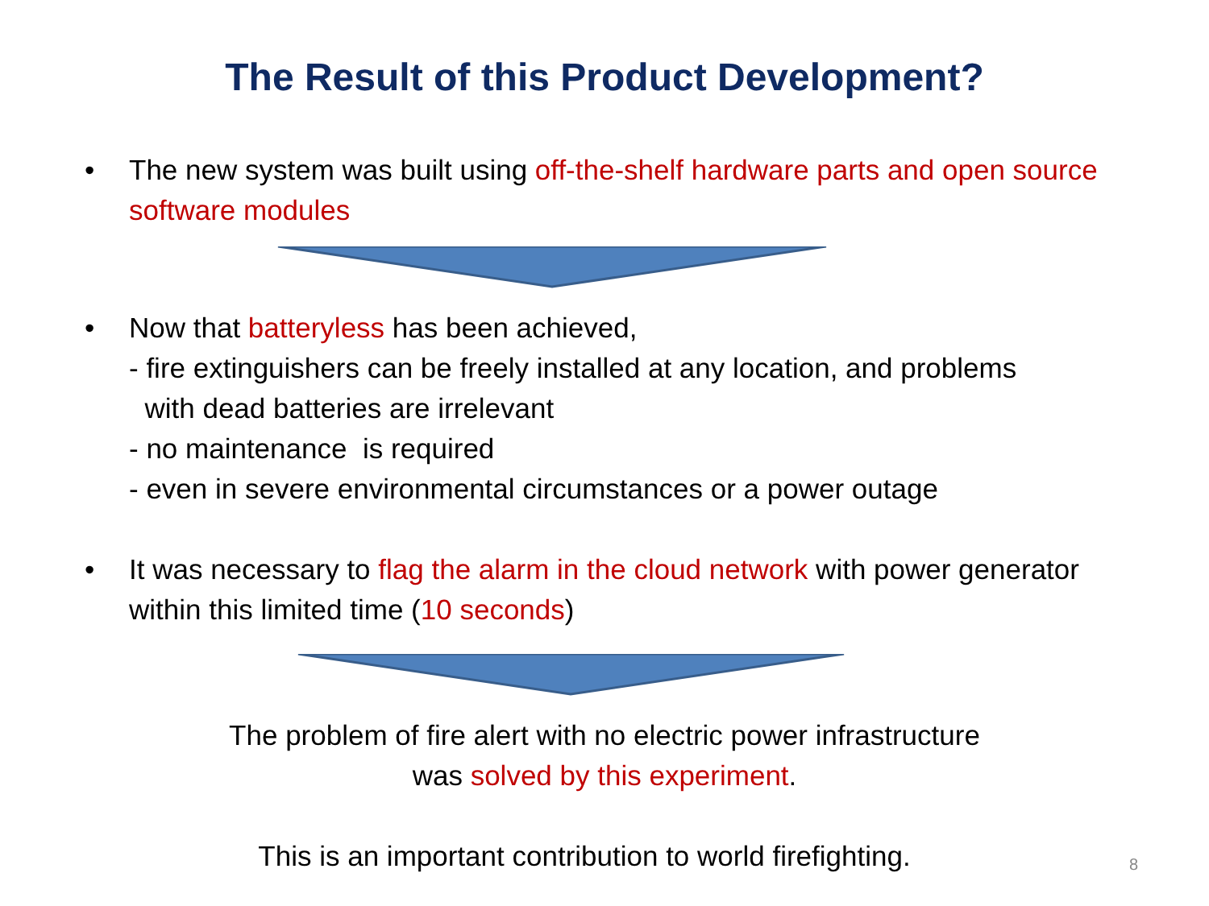The Result of this Product Development?
• The new system was built using off-the-shelf hardware parts and open source software modules
• Now that batteryless has been achieved,
- fire extinguishers can be freely installed at any location, and problems
with dead batteries are irrelevant
- no maintenance is required
- even in severe environmental circumstances or a power outage
• It was necessary to flag the alarm in the cloud network with power generator within this limited time (10 seconds)
The problem of fire alert with no electric power infrastructure
was solved by this experiment.
This is an important contribution to world firefighting.
8